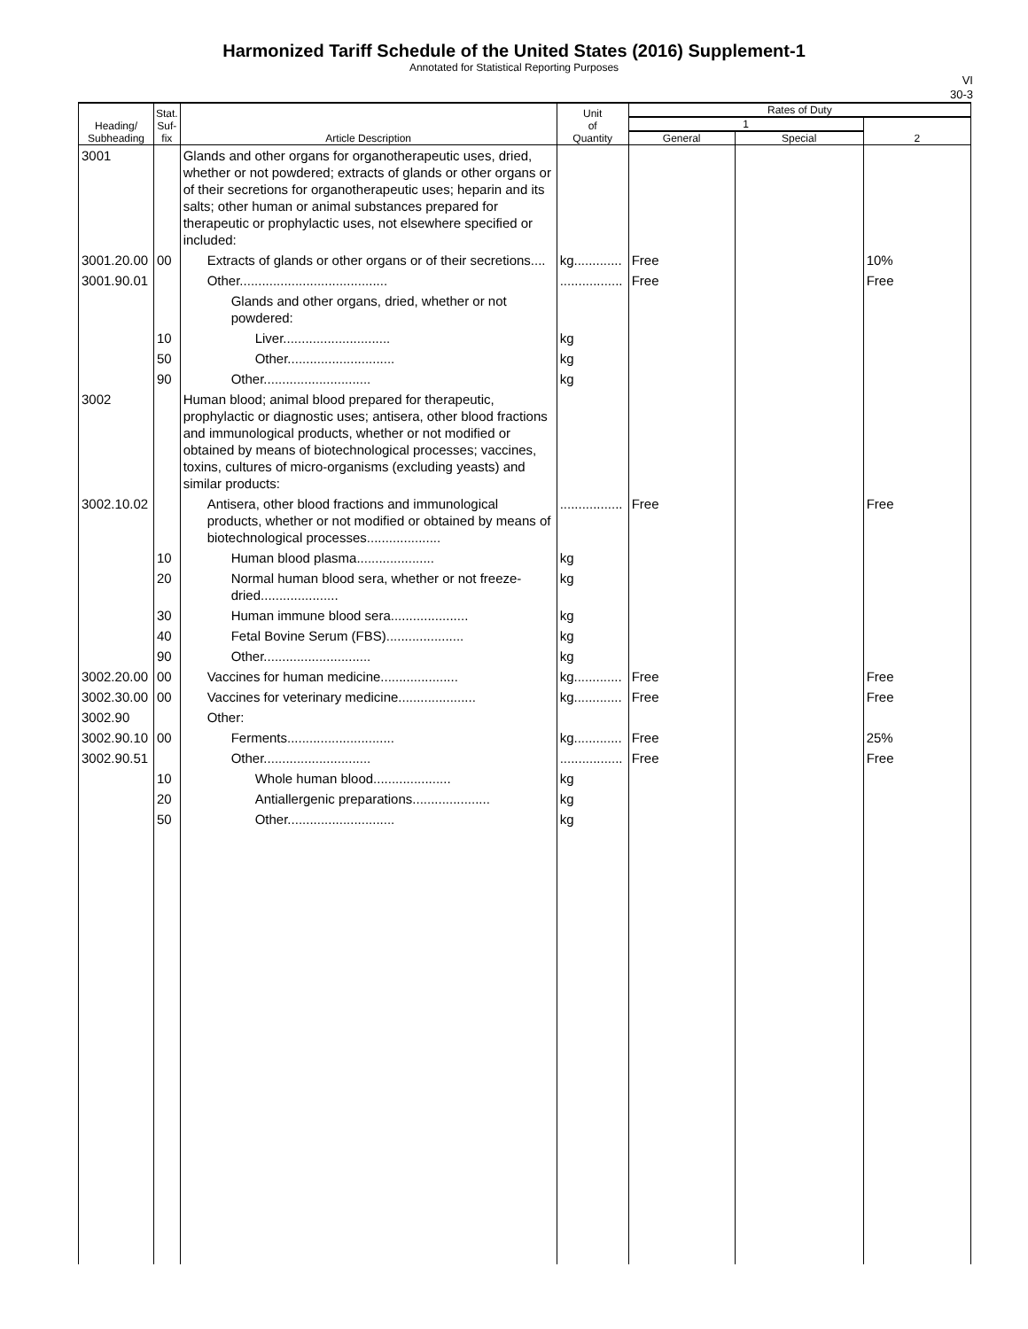Harmonized Tariff Schedule of the United States (2016) Supplement-1
Annotated for Statistical Reporting Purposes
VI
30-3
| Heading/ Subheading | Stat. Suf- fix | Article Description | Unit of Quantity | Rates of Duty | | |
| --- | --- | --- | --- | --- | --- | --- |
| | | | | 1 | | 2 |
| | | | | General | Special | |
| 3001 | | Glands and other organs for organotherapeutic uses, dried, whether or not powdered; extracts of glands or other organs or of their secretions for organotherapeutic uses; heparin and its salts; other human or animal substances prepared for therapeutic or prophylactic uses, not elsewhere specified or included: | | | | |
| 3001.20.00 | 00 | Extracts of glands or other organs or of their secretions.... | kg............. | Free | | 10% |
| 3001.90.01 | | Other........................................ | ................. | Free | | Free |
| | | Glands and other organs, dried, whether or not powdered: | | | | |
| | 10 | Liver............................. | kg | | | |
| | 50 | Other............................. | kg | | | |
| | 90 | Other............................. | kg | | | |
| 3002 | | Human blood; animal blood prepared for therapeutic, prophylactic or diagnostic uses; antisera, other blood fractions and immunological products, whether or not modified or obtained by means of biotechnological processes; vaccines, toxins, cultures of micro-organisms (excluding yeasts) and similar products: | | | | |
| 3002.10.02 | | Antisera, other blood fractions and immunological products, whether or not modified or obtained by means of biotechnological processes.................... | ................. | Free | | Free |
| | 10 | Human blood plasma..................... | kg | | | |
| | 20 | Normal human blood sera, whether or not freeze-dried..................... | kg | | | |
| | 30 | Human immune blood sera..................... | kg | | | |
| | 40 | Fetal Bovine Serum (FBS)..................... | kg | | | |
| | 90 | Other............................. | kg | | | |
| 3002.20.00 | 00 | Vaccines for human medicine..................... | kg............. | Free | | Free |
| 3002.30.00 | 00 | Vaccines for veterinary medicine..................... | kg............. | Free | | Free |
| 3002.90 | | Other: | | | | |
| 3002.90.10 | 00 | Ferments............................. | kg............. | Free | | 25% |
| 3002.90.51 | | Other............................. | ................. | Free | | Free |
| | 10 | Whole human blood..................... | kg | | | |
| | 20 | Antiallergenic preparations..................... | kg | | | |
| | 50 | Other............................. | kg | | | |